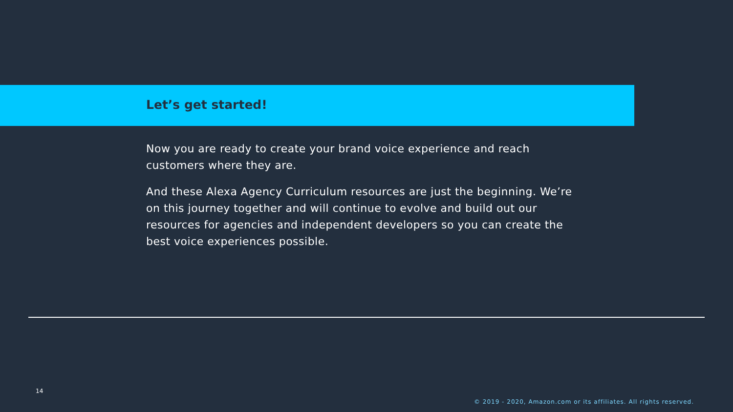Let’s get started!
Now you are ready to create your brand voice experience and reach customers where they are.
And these Alexa Agency Curriculum resources are just the beginning. We’re on this journey together and will continue to evolve and build out our resources for agencies and independent developers so you can create the best voice experiences possible.
14
© 2019 - 2020, Amazon.com or its affiliates. All rights reserved.